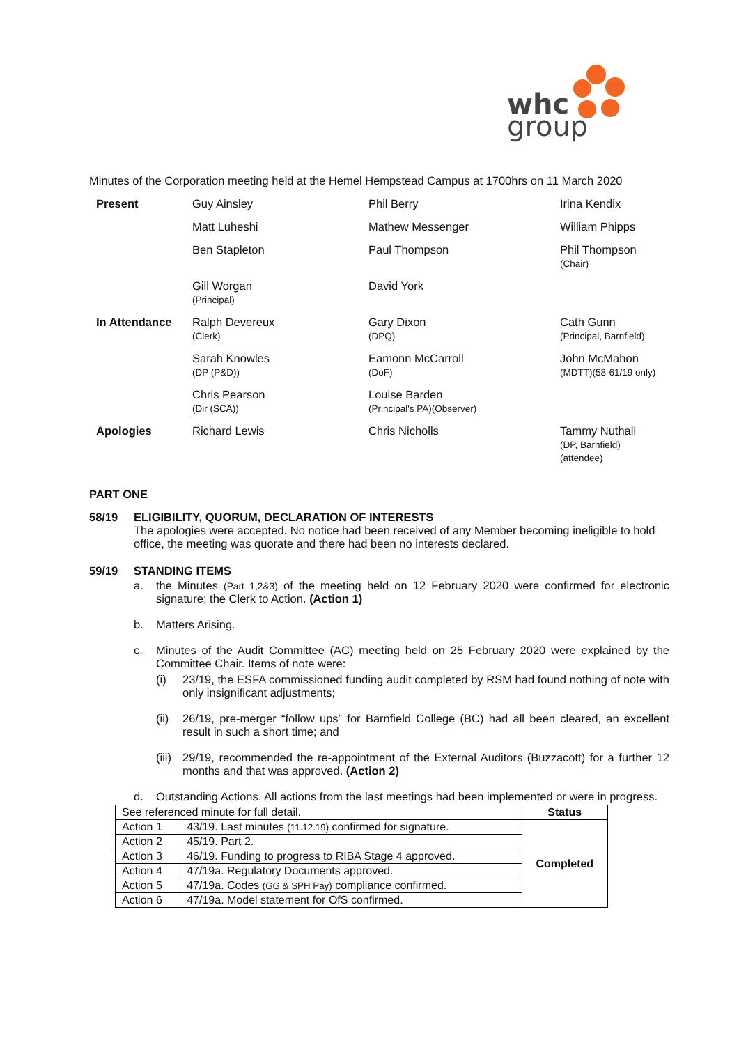whc
group
Minutes of the Corporation meeting held at the Hemel Hempstead Campus at 1700hrs on 11 March 2020
| Present | Guy Ainsley | Phil Berry | Irina Kendix |
| | Matt Luheshi | Mathew Messenger | William Phipps |
| | Ben Stapleton | Paul Thompson | Phil Thompson (Chair) |
| | Gill Worgan (Principal) | David York | |
| In Attendance | Ralph Devereux (Clerk) | Gary Dixon (DPQ) | Cath Gunn (Principal, Barnfield) |
| | Sarah Knowles (DP (P&D)) | Eamonn McCarroll (DoF) | John McMahon (MDTT)(58-61/19 only) |
| | Chris Pearson (Dir (SCA)) | Louise Barden (Principal's PA)(Observer) | |
| Apologies | Richard Lewis | Chris Nicholls | Tammy Nuthall (DP, Barnfield) (attendee) |
PART ONE
58/19 ELIGIBILITY, QUORUM, DECLARATION OF INTERESTS
The apologies were accepted. No notice had been received of any Member becoming ineligible to hold office, the meeting was quorate and there had been no interests declared.
59/19 STANDING ITEMS
a. the Minutes (Part 1,2&3) of the meeting held on 12 February 2020 were confirmed for electronic signature; the Clerk to Action. (Action 1)
b. Matters Arising.
c. Minutes of the Audit Committee (AC) meeting held on 25 February 2020 were explained by the Committee Chair. Items of note were:
(i) 23/19, the ESFA commissioned funding audit completed by RSM had found nothing of note with only insignificant adjustments;
(ii)
26/19, pre-merger “follow ups” for Barnfield College (BC) had all been cleared, an excellent result in such a short time; and
(iii)
29/19, recommended the re-appointment of the External Auditors (Buzzacott) for a further 12 months and that was approved. (Action 2)
d. Outstanding Actions. All actions from the last meetings had been implemented or were in progress.
| See referenced minute for full detail. | | Status |
| Action 1 | 43/19. Last minutes (11.12.19) confirmed for signature. | Completed |
| Action 2 | 45/19. Part 2. | |
| Action 3 | 46/19. Funding to progress to RIBA Stage 4 approved. | |
| Action 4 | 47/19a. Regulatory Documents approved. | |
| Action 5 | 47/19a. Codes (GG & SPH Pay) compliance confirmed. | |
| Action 6 | 47/19a. Model statement for OfS confirmed. | |